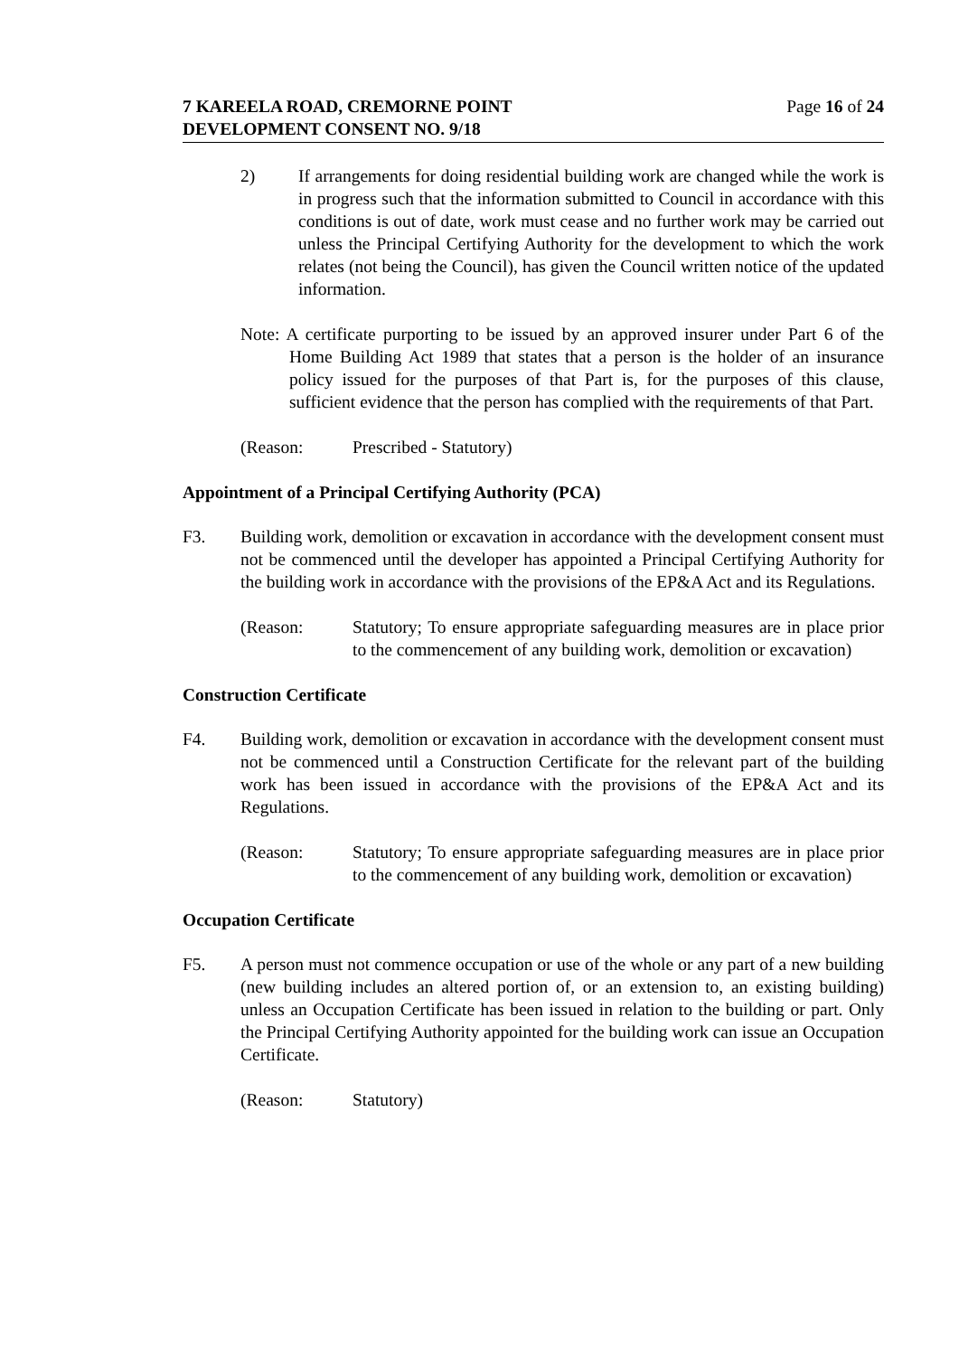7 KAREELA ROAD, CREMORNE POINT
DEVELOPMENT CONSENT NO. 9/18
Page 16 of 24
2) If arrangements for doing residential building work are changed while the work is in progress such that the information submitted to Council in accordance with this conditions is out of date, work must cease and no further work may be carried out unless the Principal Certifying Authority for the development to which the work relates (not being the Council), has given the Council written notice of the updated information.
Note: A certificate purporting to be issued by an approved insurer under Part 6 of the Home Building Act 1989 that states that a person is the holder of an insurance policy issued for the purposes of that Part is, for the purposes of this clause, sufficient evidence that the person has complied with the requirements of that Part.
(Reason: Prescribed - Statutory)
Appointment of a Principal Certifying Authority (PCA)
F3. Building work, demolition or excavation in accordance with the development consent must not be commenced until the developer has appointed a Principal Certifying Authority for the building work in accordance with the provisions of the EP&A Act and its Regulations.
(Reason: Statutory; To ensure appropriate safeguarding measures are in place prior to the commencement of any building work, demolition or excavation)
Construction Certificate
F4. Building work, demolition or excavation in accordance with the development consent must not be commenced until a Construction Certificate for the relevant part of the building work has been issued in accordance with the provisions of the EP&A Act and its Regulations.
(Reason: Statutory; To ensure appropriate safeguarding measures are in place prior to the commencement of any building work, demolition or excavation)
Occupation Certificate
F5. A person must not commence occupation or use of the whole or any part of a new building (new building includes an altered portion of, or an extension to, an existing building) unless an Occupation Certificate has been issued in relation to the building or part. Only the Principal Certifying Authority appointed for the building work can issue an Occupation Certificate.
(Reason: Statutory)